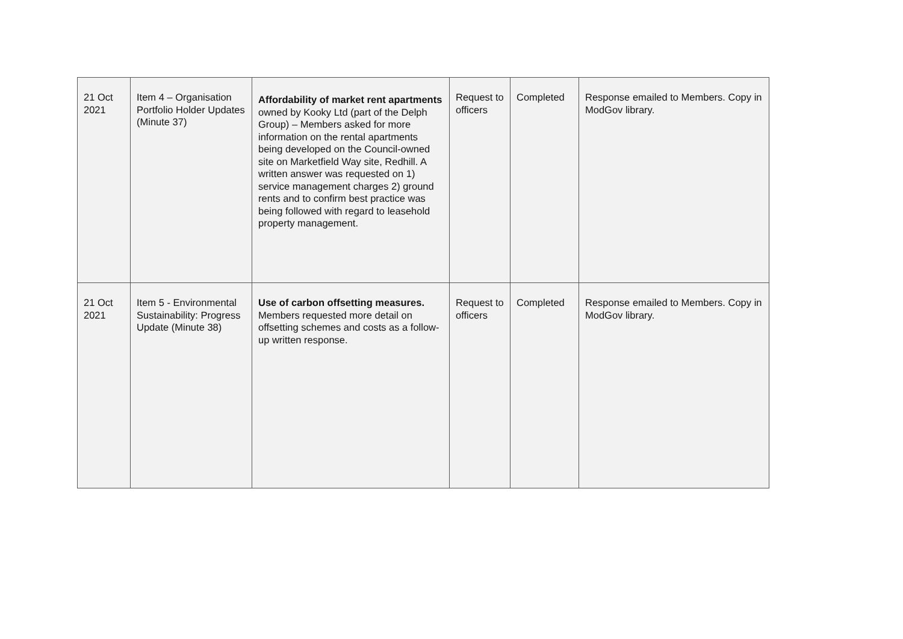| 21 Oct 2021 | Item 4 – Organisation Portfolio Holder Updates (Minute 37) | Affordability of market rent apartments owned by Kooky Ltd (part of the Delph Group) – Members asked for more information on the rental apartments being developed on the Council-owned site on Marketfield Way site, Redhill. A written answer was requested on 1) service management charges 2) ground rents and to confirm best practice was being followed with regard to leasehold property management. | Request to officers | Completed | Response emailed to Members. Copy in ModGov library. |
| 21 Oct 2021 | Item 5 - Environmental Sustainability: Progress Update (Minute 38) | Use of carbon offsetting measures. Members requested more detail on offsetting schemes and costs as a follow-up written response. | Request to officers | Completed | Response emailed to Members. Copy in ModGov library. |